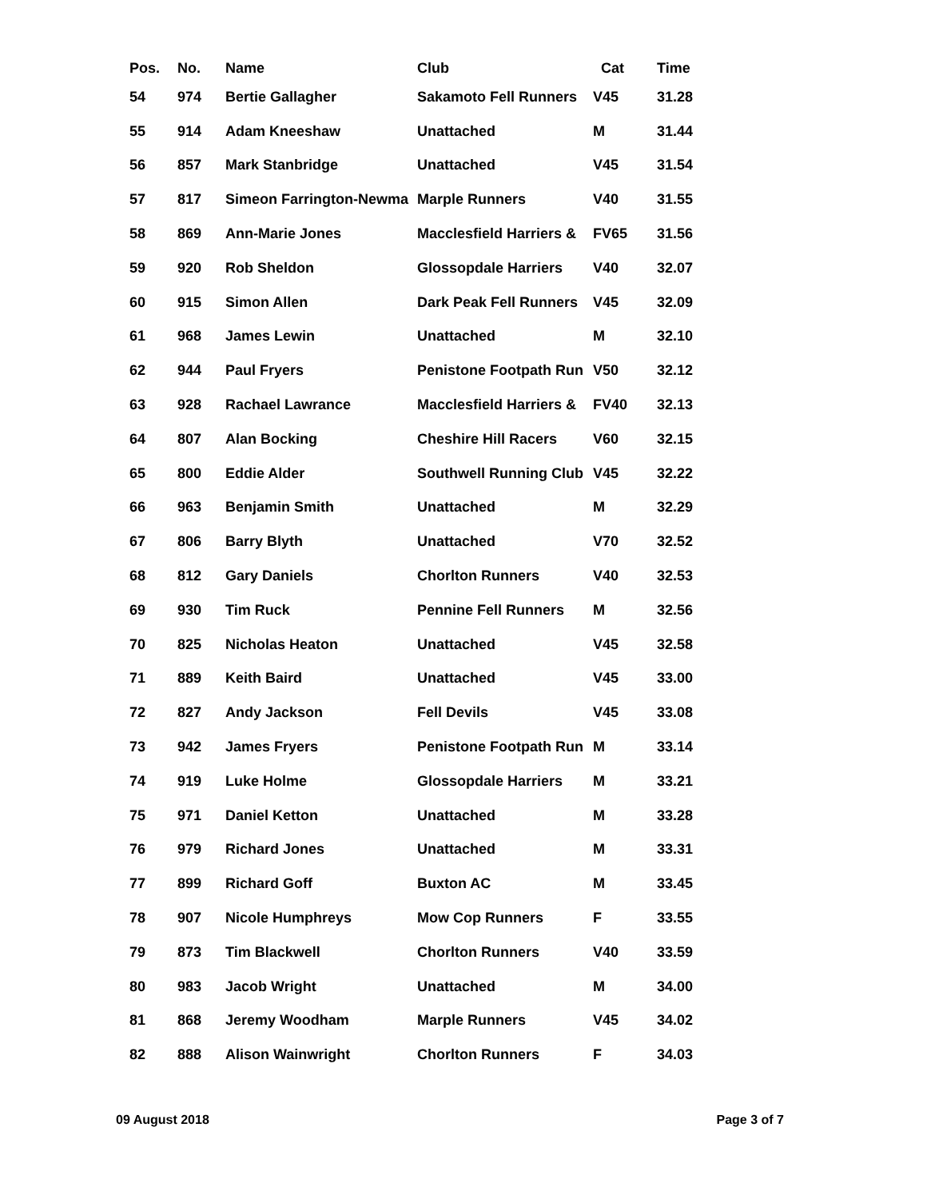| Pos. | No. | Name | Club | Cat | Time |
| --- | --- | --- | --- | --- | --- |
| 54 | 974 | Bertie Gallagher | Sakamoto Fell Runners | V45 | 31.28 |
| 55 | 914 | Adam Kneeshaw | Unattached | M | 31.44 |
| 56 | 857 | Mark Stanbridge | Unattached | V45 | 31.54 |
| 57 | 817 | Simeon Farrington-Newma | Marple Runners | V40 | 31.55 |
| 58 | 869 | Ann-Marie Jones | Macclesfield Harriers & | FV65 | 31.56 |
| 59 | 920 | Rob Sheldon | Glossopdale Harriers | V40 | 32.07 |
| 60 | 915 | Simon Allen | Dark Peak Fell Runners | V45 | 32.09 |
| 61 | 968 | James Lewin | Unattached | M | 32.10 |
| 62 | 944 | Paul Fryers | Penistone Footpath Run | V50 | 32.12 |
| 63 | 928 | Rachael Lawrance | Macclesfield Harriers & | FV40 | 32.13 |
| 64 | 807 | Alan Bocking | Cheshire Hill Racers | V60 | 32.15 |
| 65 | 800 | Eddie Alder | Southwell Running Club | V45 | 32.22 |
| 66 | 963 | Benjamin Smith | Unattached | M | 32.29 |
| 67 | 806 | Barry Blyth | Unattached | V70 | 32.52 |
| 68 | 812 | Gary Daniels | Chorlton Runners | V40 | 32.53 |
| 69 | 930 | Tim Ruck | Pennine Fell Runners | M | 32.56 |
| 70 | 825 | Nicholas Heaton | Unattached | V45 | 32.58 |
| 71 | 889 | Keith Baird | Unattached | V45 | 33.00 |
| 72 | 827 | Andy Jackson | Fell Devils | V45 | 33.08 |
| 73 | 942 | James Fryers | Penistone Footpath Run | M | 33.14 |
| 74 | 919 | Luke Holme | Glossopdale Harriers | M | 33.21 |
| 75 | 971 | Daniel Ketton | Unattached | M | 33.28 |
| 76 | 979 | Richard Jones | Unattached | M | 33.31 |
| 77 | 899 | Richard Goff | Buxton AC | M | 33.45 |
| 78 | 907 | Nicole Humphreys | Mow Cop Runners | F | 33.55 |
| 79 | 873 | Tim Blackwell | Chorlton Runners | V40 | 33.59 |
| 80 | 983 | Jacob Wright | Unattached | M | 34.00 |
| 81 | 868 | Jeremy Woodham | Marple Runners | V45 | 34.02 |
| 82 | 888 | Alison Wainwright | Chorlton Runners | F | 34.03 |
09 August 2018 Page 3 of 7